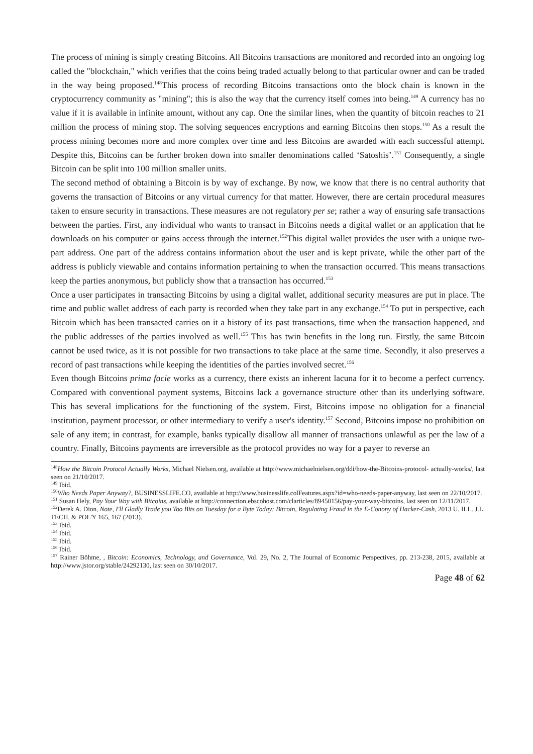The process of mining is simply creating Bitcoins. All Bitcoins transactions are monitored and recorded into an ongoing log called the "blockchain," which verifies that the coins being traded actually belong to that particular owner and can be traded in the way being proposed.<sup>148</sup>This process of recording Bitcoins transactions onto the block chain is known in the cryptocurrency community as "mining"; this is also the way that the currency itself comes into being.<sup>149</sup> A currency has no value if it is available in infinite amount, without any cap. One the similar lines, when the quantity of bitcoin reaches to 21 million the process of mining stop. The solving sequences encryptions and earning Bitcoins then stops.<sup>150</sup> As a result the process mining becomes more and more complex over time and less Bitcoins are awarded with each successful attempt. Despite this, Bitcoins can be further broken down into smaller denominations called ‘Satoshis’.<sup>151</sup> Consequently, a single Bitcoin can be split into 100 million smaller units.
The second method of obtaining a Bitcoin is by way of exchange. By now, we know that there is no central authority that governs the transaction of Bitcoins or any virtual currency for that matter. However, there are certain procedural measures taken to ensure security in transactions. These measures are not regulatory per se; rather a way of ensuring safe transactions between the parties. First, any individual who wants to transact in Bitcoins needs a digital wallet or an application that he downloads on his computer or gains access through the internet.<sup>152</sup>This digital wallet provides the user with a unique two-part address. One part of the address contains information about the user and is kept private, while the other part of the address is publicly viewable and contains information pertaining to when the transaction occurred. This means transactions keep the parties anonymous, but publicly show that a transaction has occurred.<sup>153</sup>
Once a user participates in transacting Bitcoins by using a digital wallet, additional security measures are put in place. The time and public wallet address of each party is recorded when they take part in any exchange.<sup>154</sup> To put in perspective, each Bitcoin which has been transacted carries on it a history of its past transactions, time when the transaction happened, and the public addresses of the parties involved as well.<sup>155</sup> This has twin benefits in the long run. Firstly, the same Bitcoin cannot be used twice, as it is not possible for two transactions to take place at the same time. Secondly, it also preserves a record of past transactions while keeping the identities of the parties involved secret.<sup>156</sup>
Even though Bitcoins prima facie works as a currency, there exists an inherent lacuna for it to become a perfect currency. Compared with conventional payment systems, Bitcoins lack a governance structure other than its underlying software. This has several implications for the functioning of the system. First, Bitcoins impose no obligation for a financial institution, payment processor, or other intermediary to verify a user's identity.<sup>157</sup> Second, Bitcoins impose no prohibition on sale of any item; in contrast, for example, banks typically disallow all manner of transactions unlawful as per the law of a country. Finally, Bitcoins payments are irreversible as the protocol provides no way for a payer to reverse an
<sup>148</sup> How the Bitcoin Protocol Actually Works, Michael Nielsen.org, available at http://www.michaelnielsen.org/ddi/how-the-Bitcoins-protocol- actually-works/, last seen on 21/10/2017.
<sup>149</sup> Ibid.
<sup>150</sup> Who Needs Paper Anyway?, BUSINESSLIFE.CO, available at http://www.businesslife.colFeatures.aspx?id=who-needs-paper-anyway, last seen on 22/10/2017.
<sup>151</sup> Susan Hely, Pay Your Way with Bitcoins, available at http://connection.ebscohost.com/clarticles/89450156/pay-your-way-bitcoins, last seen on 12/11/2017.
<sup>152</sup> Derek A. Dion, Note, I'll Gladly Trade you Too Bits on Tuesday for a Byte Today: Bitcoin, Regulating Fraud in the E-Conony of Hacker-Cash, 2013 U. ILL. J.L. TECH. & POL'Y 165, 167 (2013).
<sup>153</sup> Ibid.
<sup>154</sup> Ibid.
<sup>155</sup> Ibid.
<sup>156</sup> Ibid.
<sup>157</sup> Rainer Böhme, , Bitcoin: Economics, Technology, and Governance, Vol. 29, No. 2, The Journal of Economic Perspectives, pp. 213-238, 2015, available at http://www.jstor.org/stable/24292130, last seen on 30/10/2017.
Page 48 of 62